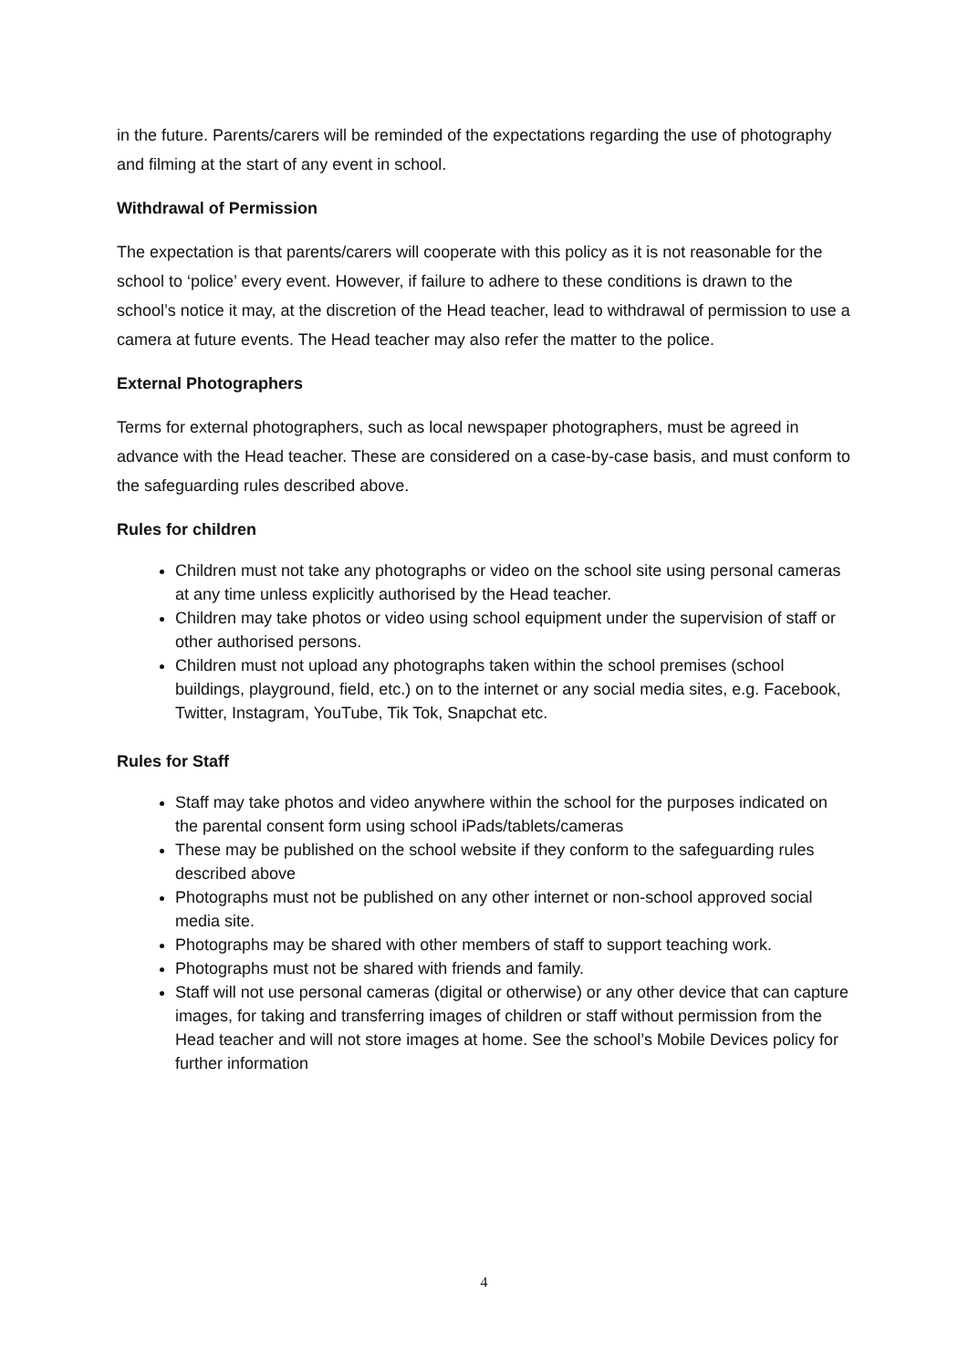in the future. Parents/carers will be reminded of the expectations regarding the use of photography and filming at the start of any event in school.
Withdrawal of Permission
The expectation is that parents/carers will cooperate with this policy as it is not reasonable for the school to ‘police’ every event. However, if failure to adhere to these conditions is drawn to the school’s notice it may, at the discretion of the Head teacher, lead to withdrawal of permission to use a camera at future events. The Head teacher may also refer the matter to the police.
External Photographers
Terms for external photographers, such as local newspaper photographers, must be agreed in advance with the Head teacher. These are considered on a case-by-case basis, and must conform to the safeguarding rules described above.
Rules for children
Children must not take any photographs or video on the school site using personal cameras at any time unless explicitly authorised by the Head teacher.
Children may take photos or video using school equipment under the supervision of staff or other authorised persons.
Children must not upload any photographs taken within the school premises (school buildings, playground, field, etc.) on to the internet or any social media sites, e.g. Facebook, Twitter, Instagram, YouTube, Tik Tok, Snapchat etc.
Rules for Staff
Staff may take photos and video anywhere within the school for the purposes indicated on the parental consent form using school iPads/tablets/cameras
These may be published on the school website if they conform to the safeguarding rules described above
Photographs must not be published on any other internet or non-school approved social media site.
Photographs may be shared with other members of staff to support teaching work.
Photographs must not be shared with friends and family.
Staff will not use personal cameras (digital or otherwise) or any other device that can capture images, for taking and transferring images of children or staff without permission from the Head teacher and will not store images at home. See the school’s Mobile Devices policy for further information
4